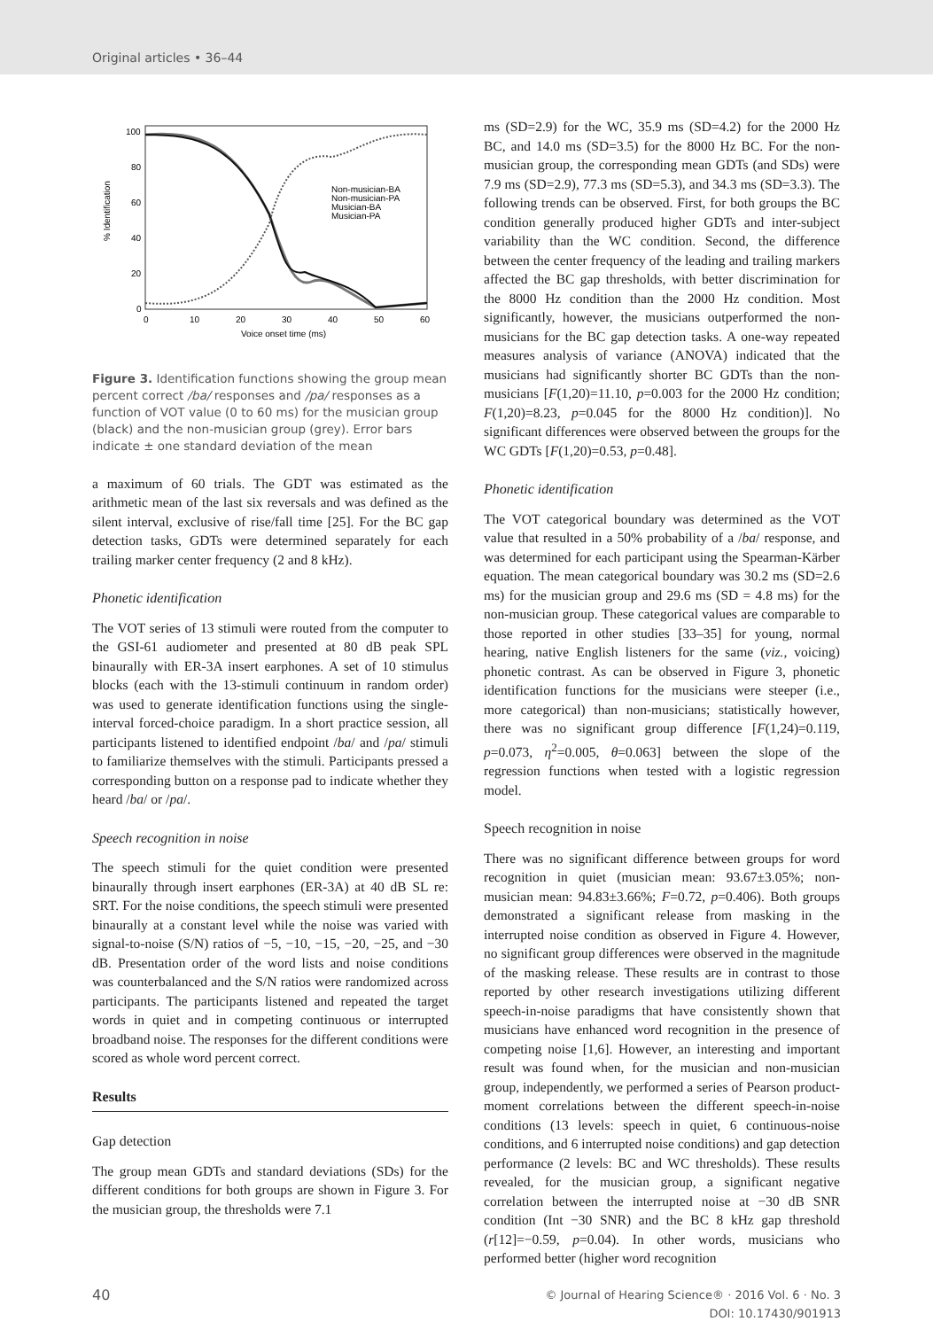Original articles • 36–44
100
80
60
40
20
0
0
10
20
30
40
50
60
Voice onset time (ms)
% Identification
Non-musician-BA
Non-musician-PA
Musician-BA
Musician-PA
Figure 3. Identification functions showing the group mean percent correct /ba/ responses and /pa/ responses as a function of VOT value (0 to 60 ms) for the musician group (black) and the non-musician group (grey). Error bars indicate ± one standard deviation of the mean
a maximum of 60 trials. The GDT was estimated as the arithmetic mean of the last six reversals and was defined as the silent interval, exclusive of rise/fall time [25]. For the BC gap detection tasks, GDTs were determined separately for each trailing marker center frequency (2 and 8 kHz).
Phonetic identification
The VOT series of 13 stimuli were routed from the computer to the GSI-61 audiometer and presented at 80 dB peak SPL binaurally with ER-3A insert earphones. A set of 10 stimulus blocks (each with the 13-stimuli continuum in random order) was used to generate identification functions using the single-interval forced-choice paradigm. In a short practice session, all participants listened to identified endpoint /ba/ and /pa/ stimuli to familiarize themselves with the stimuli. Participants pressed a corresponding button on a response pad to indicate whether they heard /ba/ or /pa/.
Speech recognition in noise
The speech stimuli for the quiet condition were presented binaurally through insert earphones (ER-3A) at 40 dB SL re: SRT. For the noise conditions, the speech stimuli were presented binaurally at a constant level while the noise was varied with signal-to-noise (S/N) ratios of −5, −10, −15, −20, −25, and −30 dB. Presentation order of the word lists and noise conditions was counterbalanced and the S/N ratios were randomized across participants. The participants listened and repeated the target words in quiet and in competing continuous or interrupted broadband noise. The responses for the different conditions were scored as whole word percent correct.
Results
Gap detection
The group mean GDTs and standard deviations (SDs) for the different conditions for both groups are shown in Figure 3. For the musician group, the thresholds were 7.1
ms (SD=2.9) for the WC, 35.9 ms (SD=4.2) for the 2000 Hz BC, and 14.0 ms (SD=3.5) for the 8000 Hz BC. For the non-musician group, the corresponding mean GDTs (and SDs) were 7.9 ms (SD=2.9), 77.3 ms (SD=5.3), and 34.3 ms (SD=3.3). The following trends can be observed. First, for both groups the BC condition generally produced higher GDTs and inter-subject variability than the WC condition. Second, the difference between the center frequency of the leading and trailing markers affected the BC gap thresholds, with better discrimination for the 8000 Hz condition than the 2000 Hz condition. Most significantly, however, the musicians outperformed the non-musicians for the BC gap detection tasks. A one-way repeated measures analysis of variance (ANOVA) indicated that the musicians had significantly shorter BC GDTs than the non-musicians [F(1,20)=11.10, p=0.003 for the 2000 Hz condition; F(1,20)=8.23, p=0.045 for the 8000 Hz condition)]. No significant differences were observed between the groups for the WC GDTs [F(1,20)=0.53, p=0.48].
Phonetic identification
The VOT categorical boundary was determined as the VOT value that resulted in a 50% probability of a /ba/ response, and was determined for each participant using the Spearman-Kärber equation. The mean categorical boundary was 30.2 ms (SD=2.6 ms) for the musician group and 29.6 ms (SD = 4.8 ms) for the non-musician group. These categorical values are comparable to those reported in other studies [33–35] for young, normal hearing, native English listeners for the same (viz., voicing) phonetic contrast. As can be observed in Figure 3, phonetic identification functions for the musicians were steeper (i.e., more categorical) than non-musicians; statistically however, there was no significant group difference [F(1,24)=0.119, p=0.073, η<sup>2</sup>=0.005, θ=0.063] between the slope of the regression functions when tested with a logistic regression model.
Speech recognition in noise
There was no significant difference between groups for word recognition in quiet (musician mean: 93.67±3.05%; non-musician mean: 94.83±3.66%; F=0.72, p=0.406). Both groups demonstrated a significant release from masking in the interrupted noise condition as observed in Figure 4. However, no significant group differences were observed in the magnitude of the masking release. These results are in contrast to those reported by other research investigations utilizing different speech-in-noise paradigms that have consistently shown that musicians have enhanced word recognition in the presence of competing noise [1,6]. However, an interesting and important result was found when, for the musician and non-musician group, independently, we performed a series of Pearson product-moment correlations between the different speech-in-noise conditions (13 levels: speech in quiet, 6 continuous-noise conditions, and 6 interrupted noise conditions) and gap detection performance (2 levels: BC and WC thresholds). These results revealed, for the musician group, a significant negative correlation between the interrupted noise at −30 dB SNR condition (Int −30 SNR) and the BC 8 kHz gap threshold (r[12]=−0.59, p=0.04). In other words, musicians who performed better (higher word recognition
40 © Journal of Hearing Science® · 2016 Vol. 6 · No. 3
DOI: 10.17430/901913